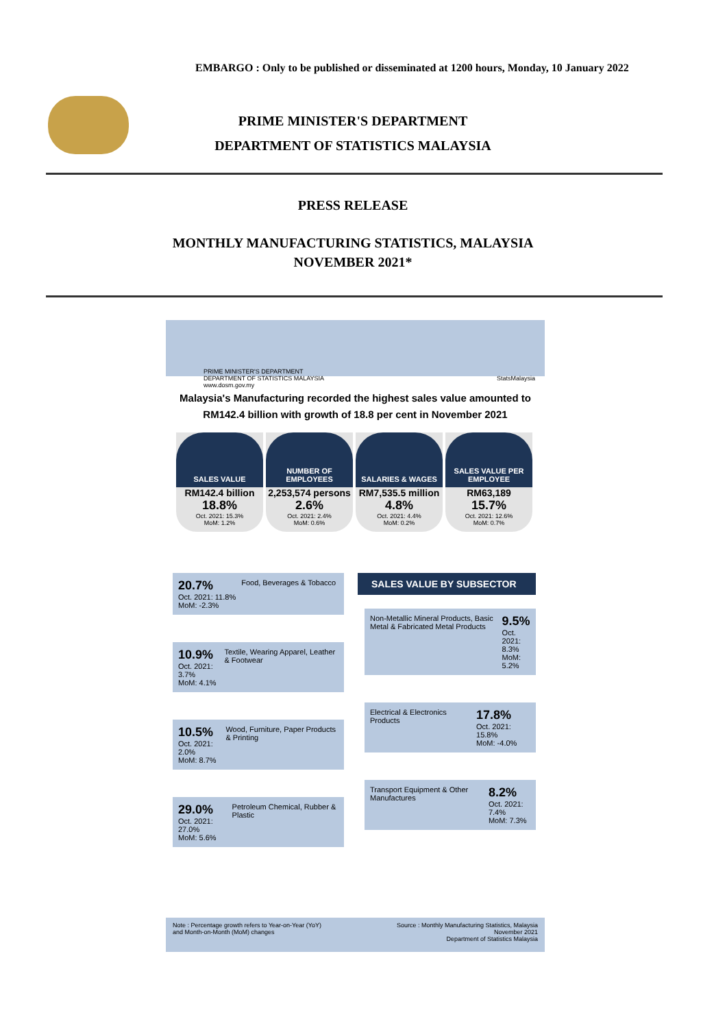EMBARGO : Only to be published or disseminated at 1200 hours, Monday, 10 January 2022
PRIME MINISTER'S DEPARTMENT
DEPARTMENT OF STATISTICS MALAYSIA
PRESS RELEASE
MONTHLY MANUFACTURING STATISTICS, MALAYSIA
NOVEMBER 2021*
PRIME MINISTER'S DEPARTMENT
DEPARTMENT OF STATISTICS MALAYSIA StatsMalaysia www.dosm.gov.my
Malaysia's Manufacturing recorded the highest sales value amounted to
RM142.4 billion with growth of 18.8 per cent in November 2021
SALES VALUE
RM142.4 billion
18.8%
Oct. 2021: 15.3%
MoM: 1.2%
NUMBER OF EMPLOYEES
2,253,574 persons
2.6%
Oct. 2021: 2.4%
MoM: 0.6%
SALARIES & WAGES
RM7,535.5 million
4.8%
Oct. 2021: 4.4%
MoM: 0.2%
SALES VALUE PER EMPLOYEE
RM63,189
15.7%
Oct. 2021: 12.6%
MoM: 0.7%
20.7%
Oct. 2021: 11.8%
MoM: -2.3%
Food, Beverages & Tobacco
10.9%
Oct. 2021: 3.7%
MoM: 4.1%
Textile, Wearing Apparel, Leather & Footwear
10.5%
Oct. 2021: 2.0%
MoM: 8.7%
Wood, Furniture, Paper Products & Printing
29.0%
Oct. 2021: 27.0%
MoM: 5.6%
Petroleum Chemical, Rubber & Plastic
SALES VALUE BY SUBSECTOR
Non-Metallic Mineral Products, Basic Metal & Fabricated Metal Products
9.5%
Oct. 2021: 8.3%
MoM: 5.2%
Electrical & Electronics Products
17.8%
Oct. 2021: 15.8%
MoM: -4.0%
Transport Equipment & Other Manufactures
8.2%
Oct. 2021: 7.4%
MoM: 7.3%
Note : Percentage growth refers to Year-on-Year (YoY)
and Month-on-Month (MoM) changes
Source : Monthly Manufacturing Statistics, Malaysia
November 2021
Department of Statistics Malaysia